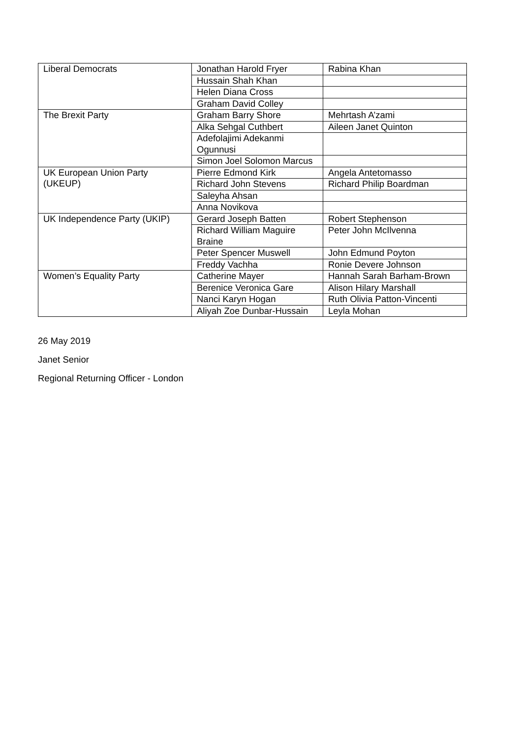| Liberal Democrats | Jonathan Harold Fryer | Rabina Khan |
| | Hussain Shah Khan | |
| | Helen Diana Cross | |
| | Graham David Colley | |
| The Brexit Party | Graham Barry Shore | Mehrtash A’zami |
| | Alka Sehgal Cuthbert | Aileen Janet Quinton |
| | Adefolajimi Adekanmi Ogunnusi | |
| | Simon Joel Solomon Marcus | |
| UK European Union Party (UKEUP) | Pierre Edmond Kirk | Angela Antetomasso |
| | Richard John Stevens | Richard Philip Boardman |
| | Saleyha Ahsan | |
| | Anna Novikova | |
| UK Independence Party (UKIP) | Gerard Joseph Batten | Robert Stephenson |
| | Richard William Maguire Braine | Peter John McIlvenna |
| | Peter Spencer Muswell | John Edmund Poyton |
| | Freddy Vachha | Ronie Devere Johnson |
| Women’s Equality Party | Catherine Mayer | Hannah Sarah Barham-Brown |
| | Berenice Veronica Gare | Alison Hilary Marshall |
| | Nanci Karyn Hogan | Ruth Olivia Patton-Vincenti |
| | Aliyah Zoe Dunbar-Hussain | Leyla Mohan |
26 May 2019
Janet Senior
Regional Returning Officer - London